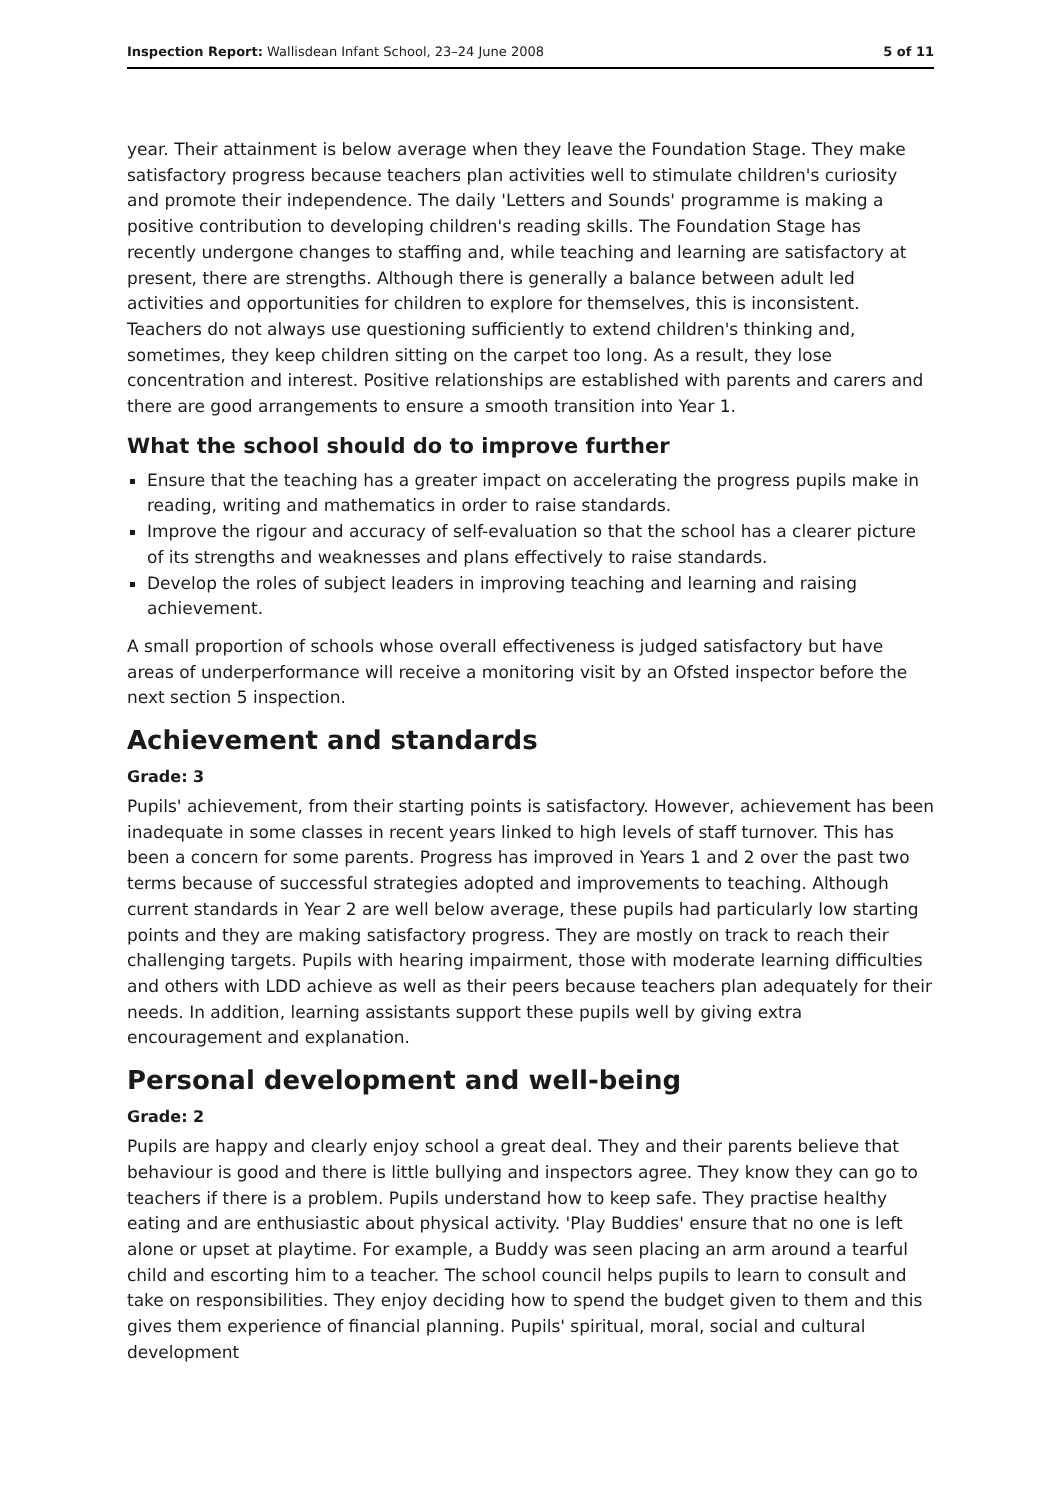Inspection Report: Wallisdean Infant School, 23–24 June 2008 5 of 11
year. Their attainment is below average when they leave the Foundation Stage. They make satisfactory progress because teachers plan activities well to stimulate children's curiosity and promote their independence. The daily 'Letters and Sounds' programme is making a positive contribution to developing children's reading skills. The Foundation Stage has recently undergone changes to staffing and, while teaching and learning are satisfactory at present, there are strengths. Although there is generally a balance between adult led activities and opportunities for children to explore for themselves, this is inconsistent. Teachers do not always use questioning sufficiently to extend children's thinking and, sometimes, they keep children sitting on the carpet too long. As a result, they lose concentration and interest. Positive relationships are established with parents and carers and there are good arrangements to ensure a smooth transition into Year 1.
What the school should do to improve further
Ensure that the teaching has a greater impact on accelerating the progress pupils make in reading, writing and mathematics in order to raise standards.
Improve the rigour and accuracy of self-evaluation so that the school has a clearer picture of its strengths and weaknesses and plans effectively to raise standards.
Develop the roles of subject leaders in improving teaching and learning and raising achievement.
A small proportion of schools whose overall effectiveness is judged satisfactory but have areas of underperformance will receive a monitoring visit by an Ofsted inspector before the next section 5 inspection.
Achievement and standards
Grade: 3
Pupils' achievement, from their starting points is satisfactory. However, achievement has been inadequate in some classes in recent years linked to high levels of staff turnover. This has been a concern for some parents. Progress has improved in Years 1 and 2 over the past two terms because of successful strategies adopted and improvements to teaching. Although current standards in Year 2 are well below average, these pupils had particularly low starting points and they are making satisfactory progress. They are mostly on track to reach their challenging targets. Pupils with hearing impairment, those with moderate learning difficulties and others with LDD achieve as well as their peers because teachers plan adequately for their needs. In addition, learning assistants support these pupils well by giving extra encouragement and explanation.
Personal development and well-being
Grade: 2
Pupils are happy and clearly enjoy school a great deal. They and their parents believe that behaviour is good and there is little bullying and inspectors agree. They know they can go to teachers if there is a problem. Pupils understand how to keep safe. They practise healthy eating and are enthusiastic about physical activity. 'Play Buddies' ensure that no one is left alone or upset at playtime. For example, a Buddy was seen placing an arm around a tearful child and escorting him to a teacher. The school council helps pupils to learn to consult and take on responsibilities. They enjoy deciding how to spend the budget given to them and this gives them experience of financial planning. Pupils' spiritual, moral, social and cultural development